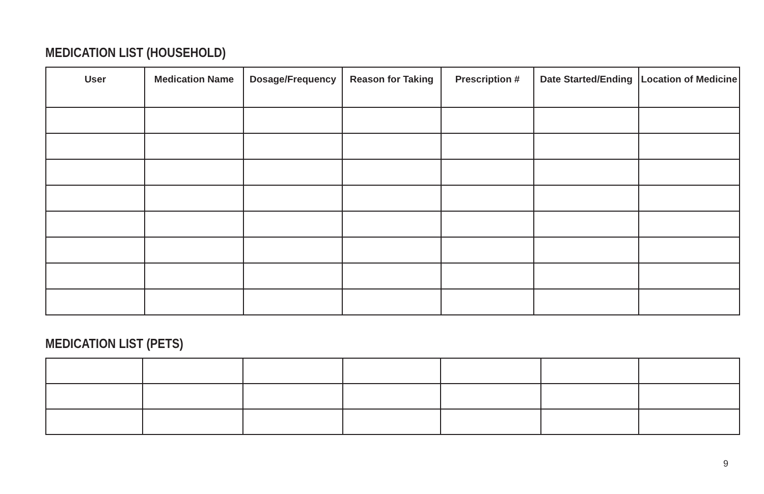MEDICATION LIST (HOUSEHOLD)
| User | Medication Name | Dosage/Frequency | Reason for Taking | Prescription # | Date Started/Ending | Location of Medicine |
| --- | --- | --- | --- | --- | --- | --- |
MEDICATION LIST (PETS)
9